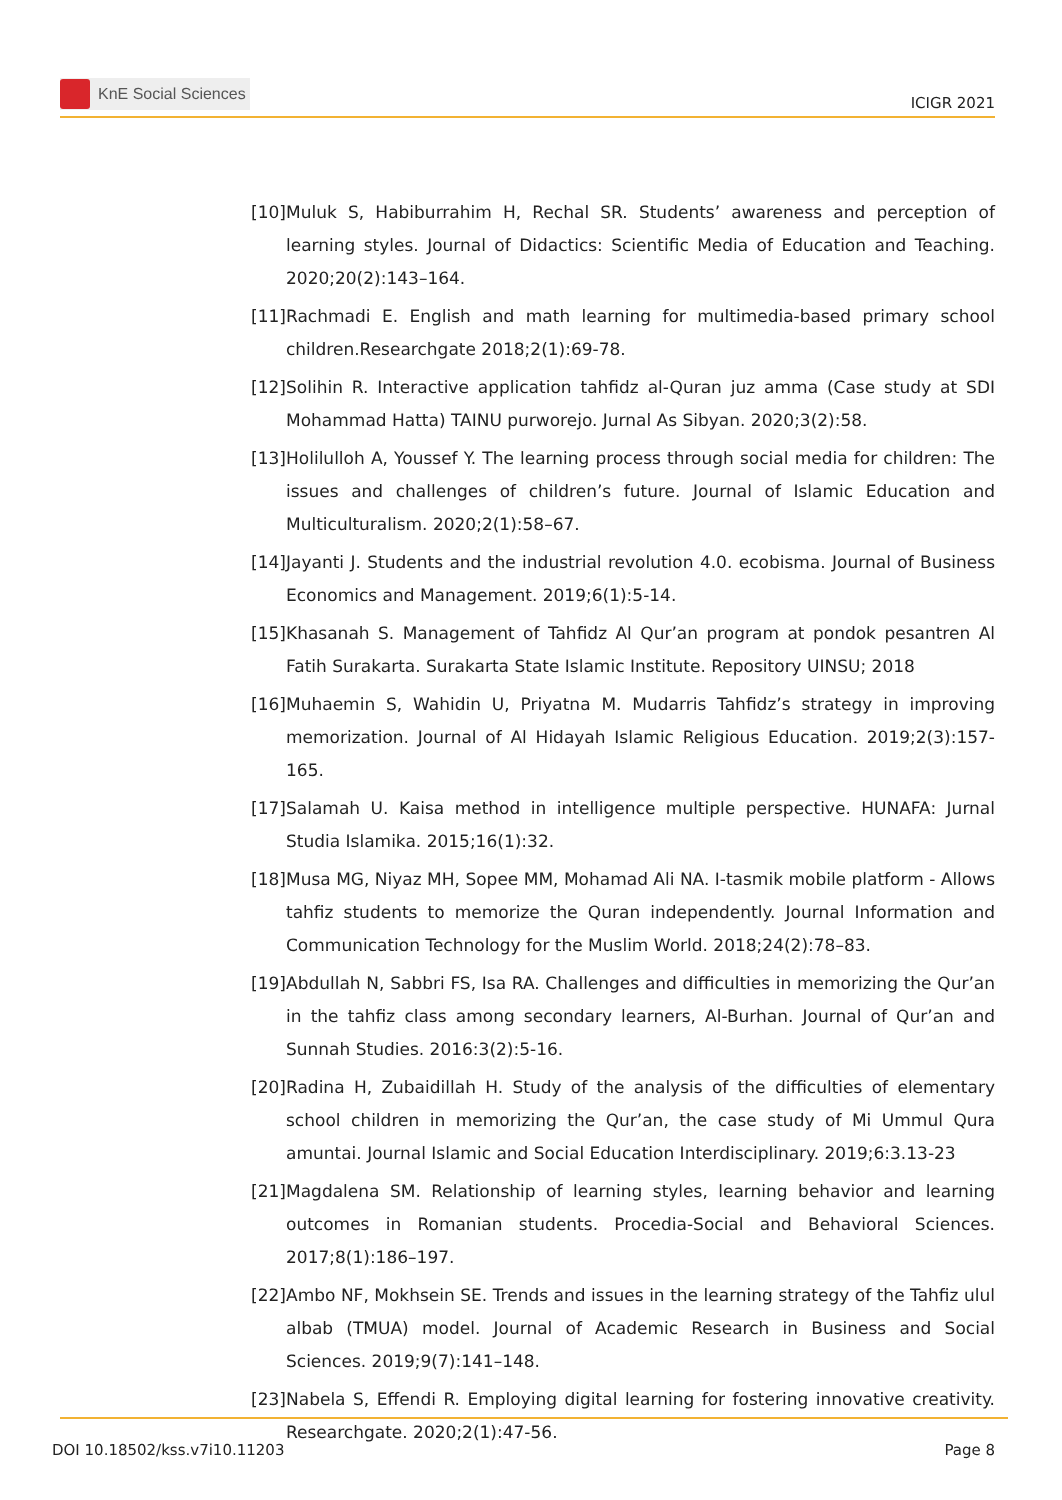KnE Social Sciences
ICIGR 2021
[10] Muluk S, Habiburrahim H, Rechal SR. Students’ awareness and perception of learning styles. Journal of Didactics: Scientific Media of Education and Teaching. 2020;20(2):143–164.
[11] Rachmadi E. English and math learning for multimedia-based primary school children.Researchgate 2018;2(1):69-78.
[12] Solihin R. Interactive application tahfidz al-Quran juz amma (Case study at SDI Mohammad Hatta) TAINU purworejo. Jurnal As Sibyan. 2020;3(2):58.
[13] Holilulloh A, Youssef Y. The learning process through social media for children: The issues and challenges of children’s future. Journal of Islamic Education and Multiculturalism. 2020;2(1):58–67.
[14] Jayanti J. Students and the industrial revolution 4.0. ecobisma. Journal of Business Economics and Management. 2019;6(1):5-14.
[15] Khasanah S. Management of Tahfidz Al Qur’an program at pondok pesantren Al Fatih Surakarta. Surakarta State Islamic Institute. Repository UINSU; 2018
[16] Muhaemin S, Wahidin U, Priyatna M. Mudarris Tahfidz’s strategy in improving memorization. Journal of Al Hidayah Islamic Religious Education. 2019;2(3):157-165.
[17] Salamah U. Kaisa method in intelligence multiple perspective. HUNAFA: Jurnal Studia Islamika. 2015;16(1):32.
[18] Musa MG, Niyaz MH, Sopee MM, Mohamad Ali NA. I-tasmik mobile platform - Allows tahfiz students to memorize the Quran independently. Journal Information and Communication Technology for the Muslim World. 2018;24(2):78–83.
[19] Abdullah N, Sabbri FS, Isa RA. Challenges and difficulties in memorizing the Qur’an in the tahfiz class among secondary learners, Al-Burhan. Journal of Qur’an and Sunnah Studies. 2016:3(2):5-16.
[20] Radina H, Zubaidillah H. Study of the analysis of the difficulties of elementary school children in memorizing the Qur’an, the case study of Mi Ummul Qura amuntai. Journal Islamic and Social Education Interdisciplinary. 2019;6:3.13-23
[21] Magdalena SM. Relationship of learning styles, learning behavior and learning outcomes in Romanian students. Procedia-Social and Behavioral Sciences. 2017;8(1):186–197.
[22] Ambo NF, Mokhsein SE. Trends and issues in the learning strategy of the Tahfiz ulul albab (TMUA) model. Journal of Academic Research in Business and Social Sciences. 2019;9(7):141–148.
[23] Nabela S, Effendi R. Employing digital learning for fostering innovative creativity. Researchgate. 2020;2(1):47-56.
DOI 10.18502/kss.v7i10.11203 Page 8